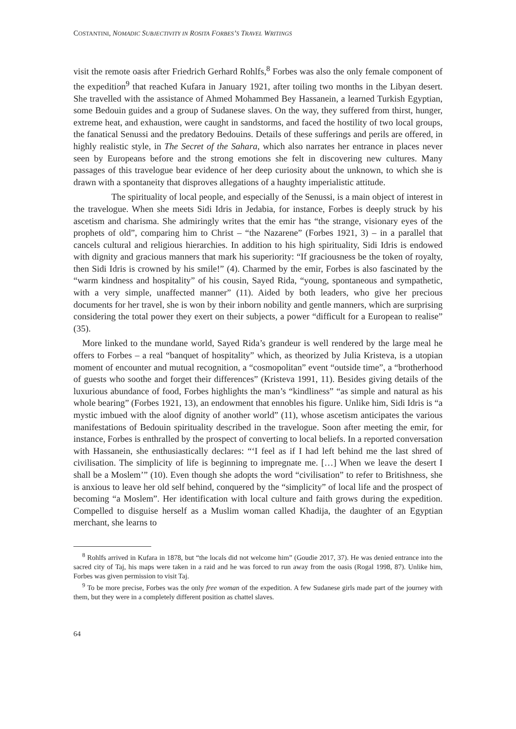COSTANTINI, NOMADIC SUBJECTIVITY IN ROSITA FORBES’S TRAVEL WRITINGS
visit the remote oasis after Friedrich Gerhard Rohlfs,<sup>8</sup> Forbes was also the only female component of the expedition<sup>9</sup> that reached Kufara in January 1921, after toiling two months in the Libyan desert. She travelled with the assistance of Ahmed Mohammed Bey Hassanein, a learned Turkish Egyptian, some Bedouin guides and a group of Sudanese slaves. On the way, they suffered from thirst, hunger, extreme heat, and exhaustion, were caught in sandstorms, and faced the hostility of two local groups, the fanatical Senussi and the predatory Bedouins. Details of these sufferings and perils are offered, in highly realistic style, in The Secret of the Sahara, which also narrates her entrance in places never seen by Europeans before and the strong emotions she felt in discovering new cultures. Many passages of this travelogue bear evidence of her deep curiosity about the unknown, to which she is drawn with a spontaneity that disproves allegations of a haughty imperialistic attitude.
The spirituality of local people, and especially of the Senussi, is a main object of interest in the travelogue. When she meets Sidi Idris in Jedabia, for instance, Forbes is deeply struck by his ascetism and charisma. She admiringly writes that the emir has “the strange, visionary eyes of the prophets of old”, comparing him to Christ – “the Nazarene” (Forbes 1921, 3) – in a parallel that cancels cultural and religious hierarchies. In addition to his high spirituality, Sidi Idris is endowed with dignity and gracious manners that mark his superiority: “If graciousness be the token of royalty, then Sidi Idris is crowned by his smile!” (4). Charmed by the emir, Forbes is also fascinated by the “warm kindness and hospitality” of his cousin, Sayed Rida, “young, spontaneous and sympathetic, with a very simple, unaffected manner” (11). Aided by both leaders, who give her precious documents for her travel, she is won by their inborn nobility and gentle manners, which are surprising considering the total power they exert on their subjects, a power “difficult for a European to realise” (35).
More linked to the mundane world, Sayed Rida’s grandeur is well rendered by the large meal he offers to Forbes – a real “banquet of hospitality” which, as theorized by Julia Kristeva, is a utopian moment of encounter and mutual recognition, a “cosmopolitan” event “outside time”, a “brotherhood of guests who soothe and forget their differences” (Kristeva 1991, 11). Besides giving details of the luxurious abundance of food, Forbes highlights the man’s “kindliness” “as simple and natural as his whole bearing” (Forbes 1921, 13), an endowment that ennobles his figure. Unlike him, Sidi Idris is “a mystic imbued with the aloof dignity of another world” (11), whose ascetism anticipates the various manifestations of Bedouin spirituality described in the travelogue. Soon after meeting the emir, for instance, Forbes is enthralled by the prospect of converting to local beliefs. In a reported conversation with Hassanein, she enthusiastically declares: “‘I feel as if I had left behind me the last shred of civilisation. The simplicity of life is beginning to impregnate me. […] When we leave the desert I shall be a Moslem’” (10). Even though she adopts the word “civilisation” to refer to Britishness, she is anxious to leave her old self behind, conquered by the “simplicity” of local life and the prospect of becoming “a Moslem”. Her identification with local culture and faith grows during the expedition. Compelled to disguise herself as a Muslim woman called Khadija, the daughter of an Egyptian merchant, she learns to
<sup>8</sup> Rohlfs arrived in Kufara in 1878, but “the locals did not welcome him” (Goudie 2017, 37). He was denied entrance into the sacred city of Taj, his maps were taken in a raid and he was forced to run away from the oasis (Rogal 1998, 87). Unlike him, Forbes was given permission to visit Taj.
<sup>9</sup> To be more precise, Forbes was the only free woman of the expedition. A few Sudanese girls made part of the journey with them, but they were in a completely different position as chattel slaves.
64